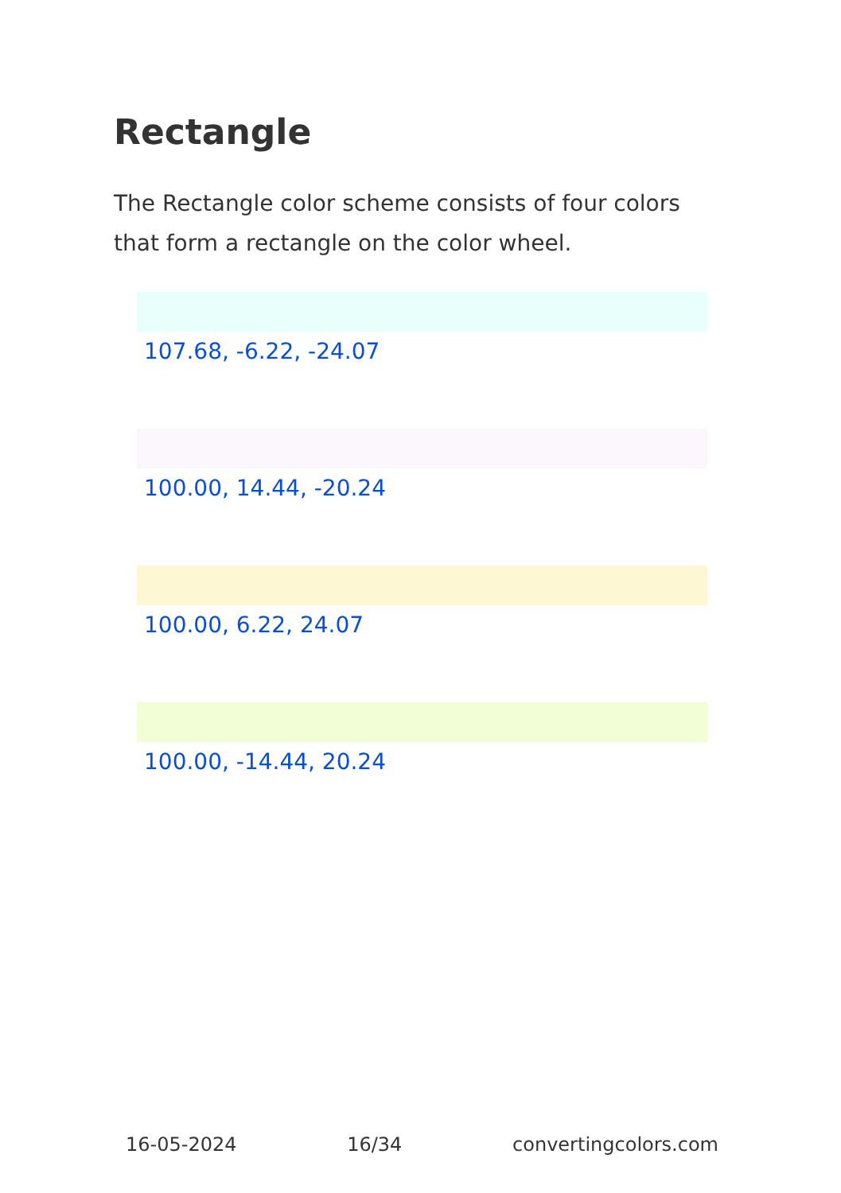Rectangle
The Rectangle color scheme consists of four colors that form a rectangle on the color wheel.
107.68, -6.22, -24.07
100.00, 14.44, -20.24
100.00, 6.22, 24.07
100.00, -14.44, 20.24
16-05-2024 16/34 convertingcolors.com